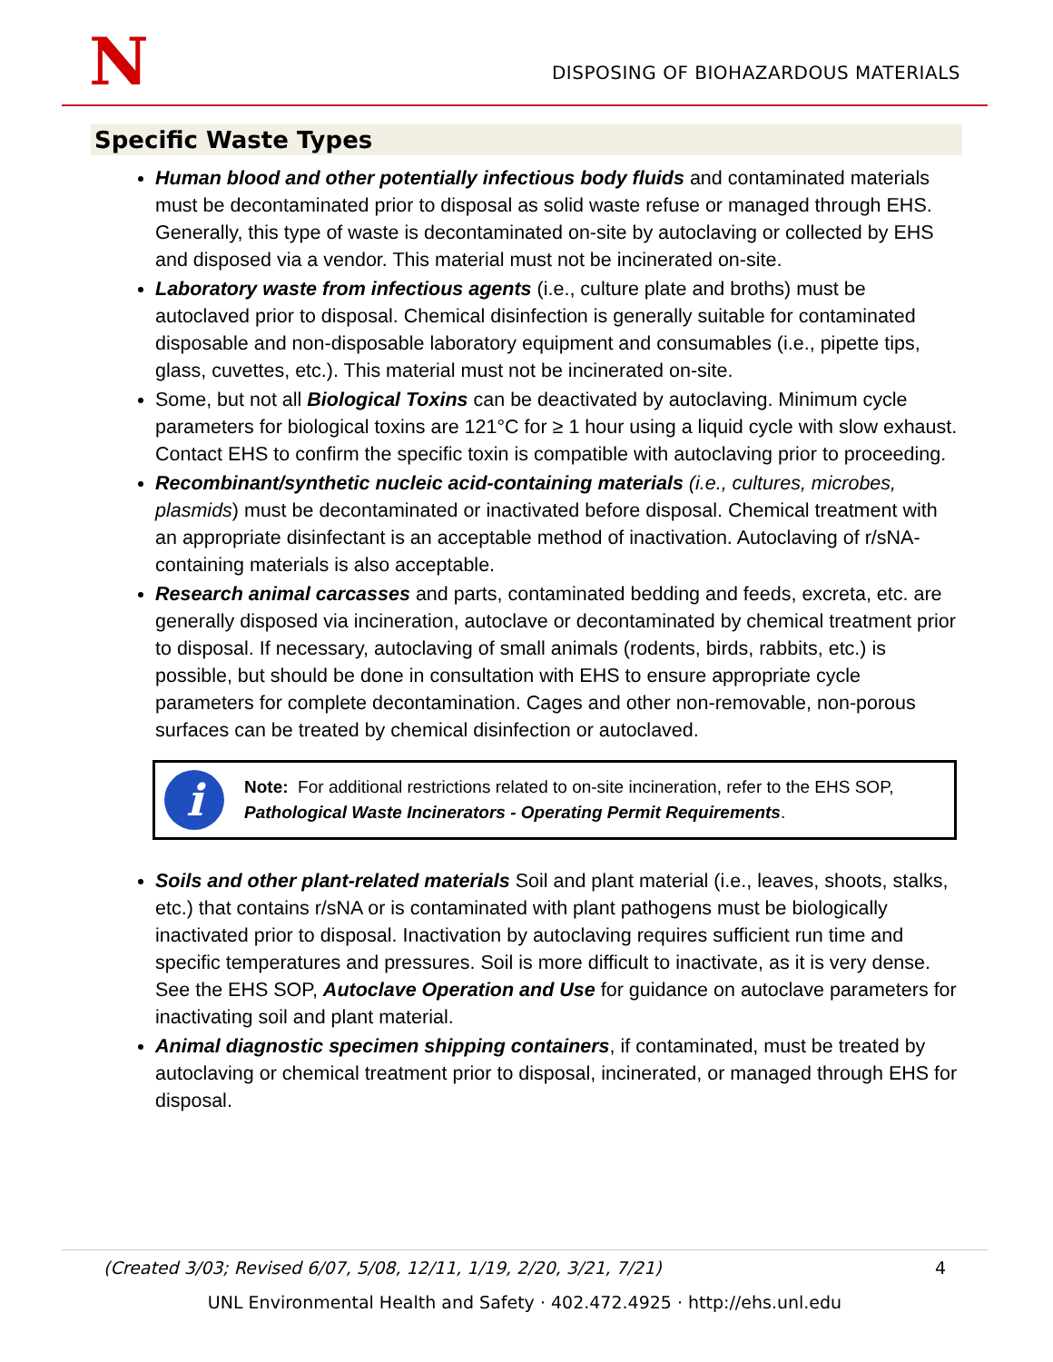N
DISPOSING OF BIOHAZARDOUS MATERIALS
Specific Waste Types
Human blood and other potentially infectious body fluids and contaminated materials must be decontaminated prior to disposal as solid waste refuse or managed through EHS. Generally, this type of waste is decontaminated on-site by autoclaving or collected by EHS and disposed via a vendor. This material must not be incinerated on-site.
Laboratory waste from infectious agents (i.e., culture plate and broths) must be autoclaved prior to disposal. Chemical disinfection is generally suitable for contaminated disposable and non-disposable laboratory equipment and consumables (i.e., pipette tips, glass, cuvettes, etc.). This material must not be incinerated on-site.
Some, but not all Biological Toxins can be deactivated by autoclaving. Minimum cycle parameters for biological toxins are 121°C for ≥ 1 hour using a liquid cycle with slow exhaust. Contact EHS to confirm the specific toxin is compatible with autoclaving prior to proceeding.
Recombinant/synthetic nucleic acid-containing materials (i.e., cultures, microbes, plasmids) must be decontaminated or inactivated before disposal. Chemical treatment with an appropriate disinfectant is an acceptable method of inactivation. Autoclaving of r/sNA-containing materials is also acceptable.
Research animal carcasses and parts, contaminated bedding and feeds, excreta, etc. are generally disposed via incineration, autoclave or decontaminated by chemical treatment prior to disposal. If necessary, autoclaving of small animals (rodents, birds, rabbits, etc.) is possible, but should be done in consultation with EHS to ensure appropriate cycle parameters for complete decontamination. Cages and other non-removable, non-porous surfaces can be treated by chemical disinfection or autoclaved.
i
Note: For additional restrictions related to on-site incineration, refer to the EHS SOP, Pathological Waste Incinerators - Operating Permit Requirements.
Soils and other plant-related materials Soil and plant material (i.e., leaves, shoots, stalks, etc.) that contains r/sNA or is contaminated with plant pathogens must be biologically inactivated prior to disposal. Inactivation by autoclaving requires sufficient run time and specific temperatures and pressures. Soil is more difficult to inactivate, as it is very dense. See the EHS SOP, Autoclave Operation and Use for guidance on autoclave parameters for inactivating soil and plant material.
Animal diagnostic specimen shipping containers, if contaminated, must be treated by autoclaving or chemical treatment prior to disposal, incinerated, or managed through EHS for disposal.
(Created 3/03; Revised 6/07, 5/08, 12/11, 1/19, 2/20, 3/21, 7/21) 4
UNL Environmental Health and Safety · 402.472.4925 · http://ehs.unl.edu